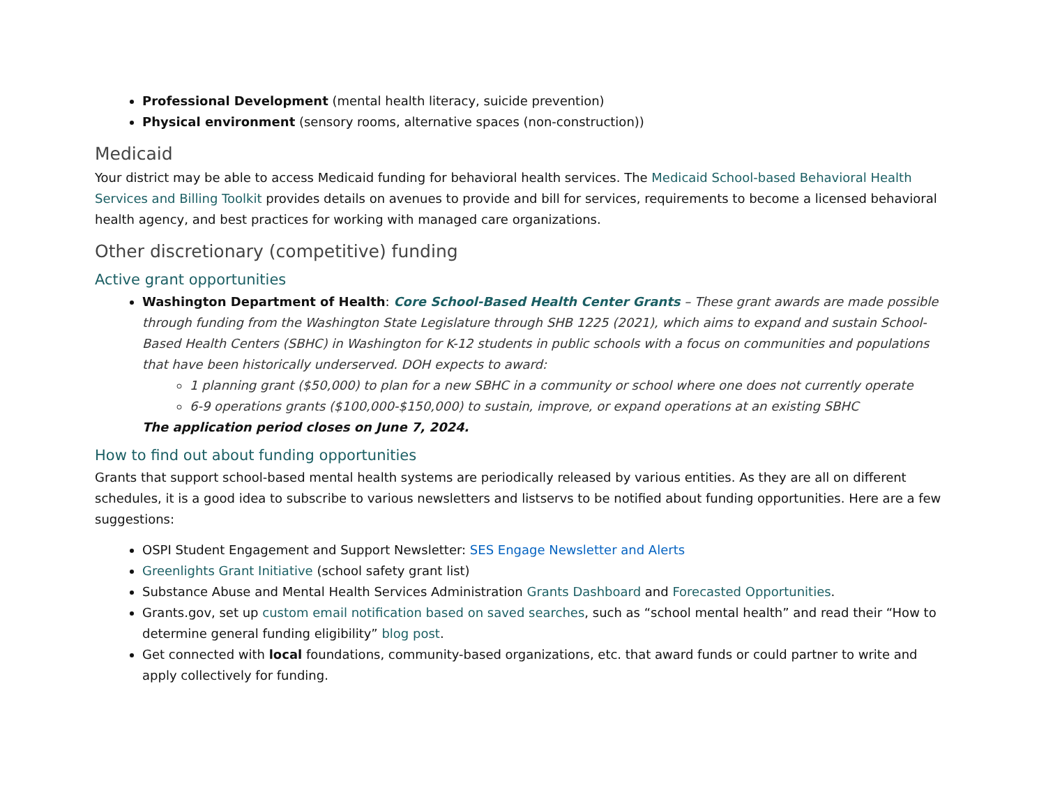Professional Development (mental health literacy, suicide prevention)
Physical environment (sensory rooms, alternative spaces (non-construction))
Medicaid
Your district may be able to access Medicaid funding for behavioral health services. The Medicaid School-based Behavioral Health Services and Billing Toolkit provides details on avenues to provide and bill for services, requirements to become a licensed behavioral health agency, and best practices for working with managed care organizations.
Other discretionary (competitive) funding
Active grant opportunities
Washington Department of Health: Core School-Based Health Center Grants – These grant awards are made possible through funding from the Washington State Legislature through SHB 1225 (2021), which aims to expand and sustain School-Based Health Centers (SBHC) in Washington for K-12 students in public schools with a focus on communities and populations that have been historically underserved. DOH expects to award:
1 planning grant ($50,000) to plan for a new SBHC in a community or school where one does not currently operate
6-9 operations grants ($100,000-$150,000) to sustain, improve, or expand operations at an existing SBHC
The application period closes on June 7, 2024.
How to find out about funding opportunities
Grants that support school-based mental health systems are periodically released by various entities. As they are all on different schedules, it is a good idea to subscribe to various newsletters and listservs to be notified about funding opportunities. Here are a few suggestions:
OSPI Student Engagement and Support Newsletter: SES Engage Newsletter and Alerts
Greenlights Grant Initiative (school safety grant list)
Substance Abuse and Mental Health Services Administration Grants Dashboard and Forecasted Opportunities.
Grants.gov, set up custom email notification based on saved searches, such as “school mental health” and read their “How to determine general funding eligibility” blog post.
Get connected with local foundations, community-based organizations, etc. that award funds or could partner to write and apply collectively for funding.